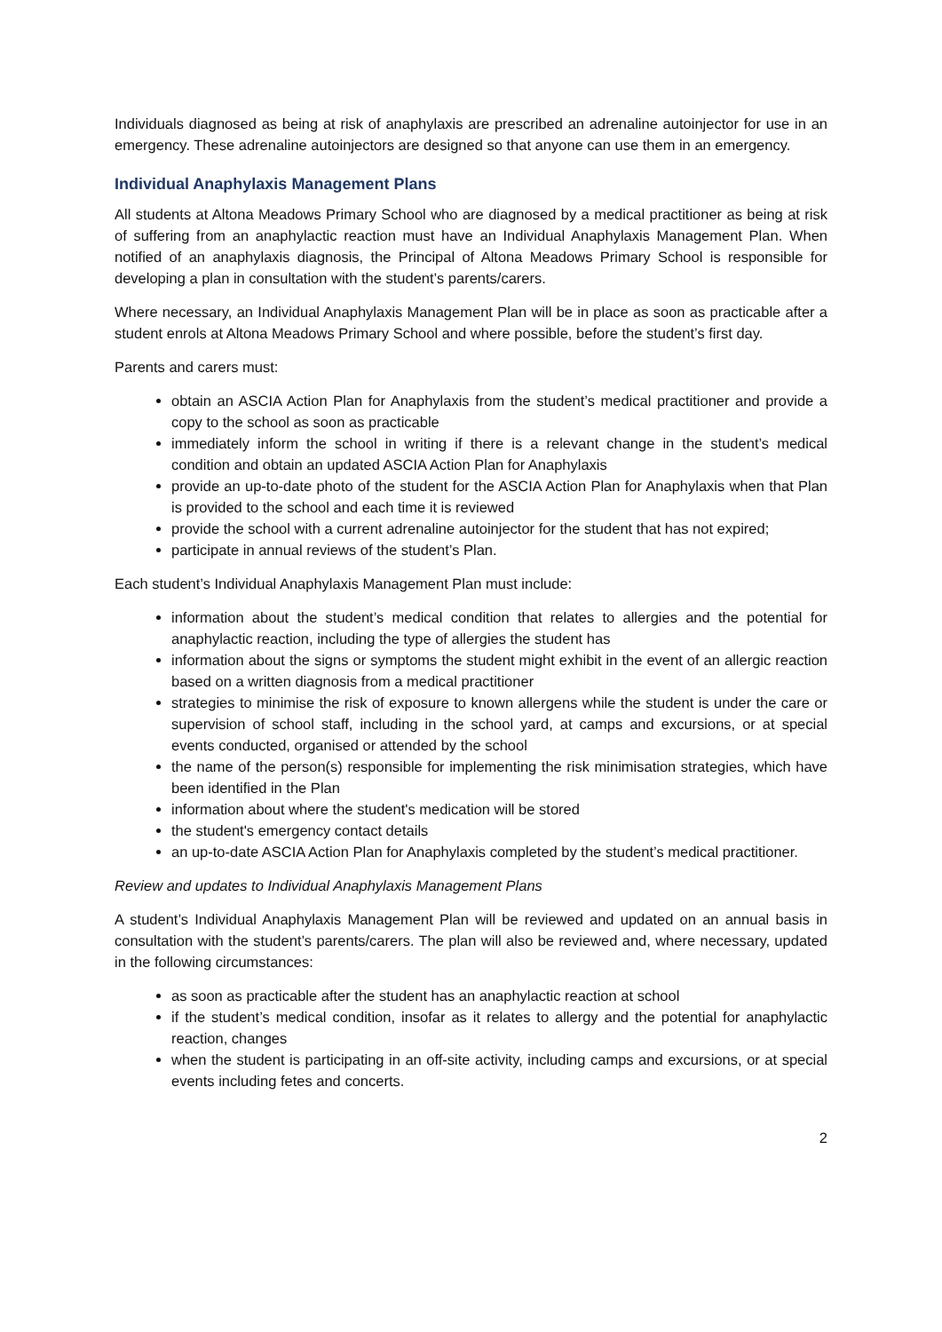Individuals diagnosed as being at risk of anaphylaxis are prescribed an adrenaline autoinjector for use in an emergency. These adrenaline autoinjectors are designed so that anyone can use them in an emergency.
Individual Anaphylaxis Management Plans
All students at Altona Meadows Primary School who are diagnosed by a medical practitioner as being at risk of suffering from an anaphylactic reaction must have an Individual Anaphylaxis Management Plan. When notified of an anaphylaxis diagnosis, the Principal of Altona Meadows Primary School is responsible for developing a plan in consultation with the student’s parents/carers.
Where necessary, an Individual Anaphylaxis Management Plan will be in place as soon as practicable after a student enrols at Altona Meadows Primary School and where possible, before the student’s first day.
Parents and carers must:
obtain an ASCIA Action Plan for Anaphylaxis from the student’s medical practitioner and provide a copy to the school as soon as practicable
immediately inform the school in writing if there is a relevant change in the student’s medical condition and obtain an updated ASCIA Action Plan for Anaphylaxis
provide an up-to-date photo of the student for the ASCIA Action Plan for Anaphylaxis when that Plan is provided to the school and each time it is reviewed
provide the school with a current adrenaline autoinjector for the student that has not expired;
participate in annual reviews of the student’s Plan.
Each student’s Individual Anaphylaxis Management Plan must include:
information about the student’s medical condition that relates to allergies and the potential for anaphylactic reaction, including the type of allergies the student has
information about the signs or symptoms the student might exhibit in the event of an allergic reaction based on a written diagnosis from a medical practitioner
strategies to minimise the risk of exposure to known allergens while the student is under the care or supervision of school staff, including in the school yard, at camps and excursions, or at special events conducted, organised or attended by the school
the name of the person(s) responsible for implementing the risk minimisation strategies, which have been identified in the Plan
information about where the student's medication will be stored
the student's emergency contact details
an up-to-date ASCIA Action Plan for Anaphylaxis completed by the student’s medical practitioner.
Review and updates to Individual Anaphylaxis Management Plans
A student’s Individual Anaphylaxis Management Plan will be reviewed and updated on an annual basis in consultation with the student’s parents/carers. The plan will also be reviewed and, where necessary, updated in the following circumstances:
as soon as practicable after the student has an anaphylactic reaction at school
if the student’s medical condition, insofar as it relates to allergy and the potential for anaphylactic reaction, changes
when the student is participating in an off-site activity, including camps and excursions, or at special events including fetes and concerts.
2